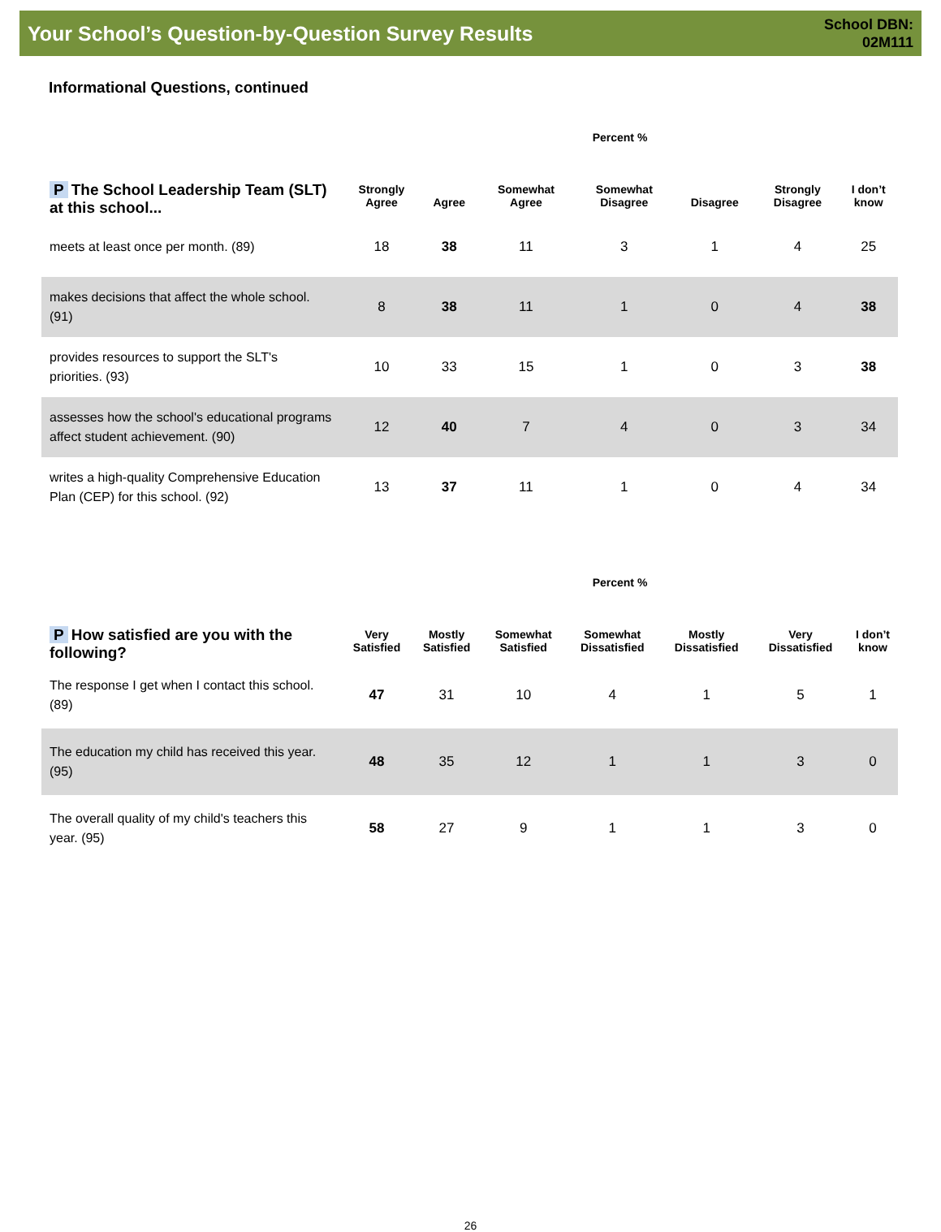Your School’s Question-by-Question Survey Results
School DBN:
02M111
Informational Questions, continued
| | Percent % | | | | | | |
| --- | --- | --- | --- | --- | --- | --- | --- |
| P The School Leadership Team (SLT) at this school... | Strongly Agree | Agree | Somewhat Agree | Somewhat Disagree | Disagree | Strongly Disagree | I don’t know |
| meets at least once per month. (89) | 18 | 38 | 11 | 3 | 1 | 4 | 25 |
| makes decisions that affect the whole school. (91) | 8 | 38 | 11 | 1 | 0 | 4 | 38 |
| provides resources to support the SLT's priorities. (93) | 10 | 33 | 15 | 1 | 0 | 3 | 38 |
| assesses how the school's educational programs affect student achievement. (90) | 12 | 40 | 7 | 4 | 0 | 3 | 34 |
| writes a high-quality Comprehensive Education Plan (CEP) for this school. (92) | 13 | 37 | 11 | 1 | 0 | 4 | 34 |
| | Percent % | | | | | | |
| --- | --- | --- | --- | --- | --- | --- | --- |
| P How satisfied are you with the following? | Very Satisfied | Mostly Satisfied | Somewhat Satisfied | Somewhat Dissatisfied | Mostly Dissatisfied | Very Dissatisfied | I don’t know |
| The response I get when I contact this school. (89) | 47 | 31 | 10 | 4 | 1 | 5 | 1 |
| The education my child has received this year. (95) | 48 | 35 | 12 | 1 | 1 | 3 | 0 |
| The overall quality of my child's teachers this year. (95) | 58 | 27 | 9 | 1 | 1 | 3 | 0 |
26